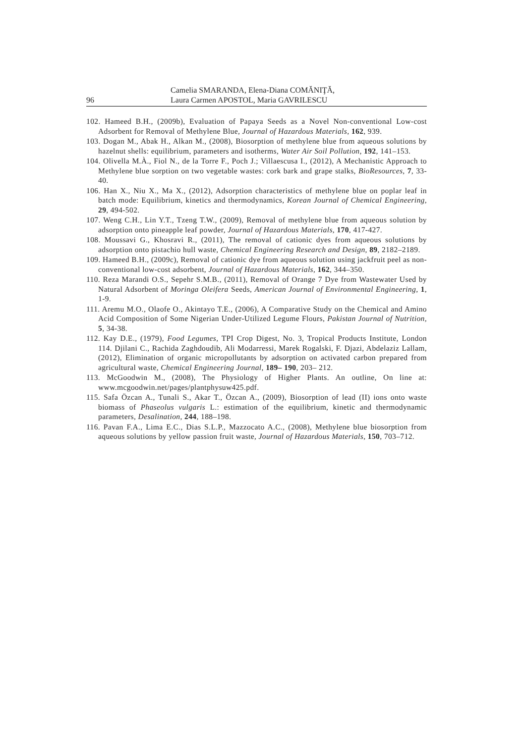96 Camelia SMARANDA, Elena-Diana COMĂNIŢĂ,
Laura Carmen APOSTOL, Maria GAVRILESCU
102. Hameed B.H., (2009b), Evaluation of Papaya Seeds as a Novel Non-conventional Low-cost Adsorbent for Removal of Methylene Blue, Journal of Hazardous Materials, 162, 939.
103. Dogan M., Abak H., Alkan M., (2008), Biosorption of methylene blue from aqueous solutions by hazelnut shells: equilibrium, parameters and isotherms, Water Air Soil Pollution, 192, 141–153.
104. Olivella M.À., Fiol N., de la Torre F., Poch J.; Villaescusa I., (2012), A Mechanistic Approach to Methylene blue sorption on two vegetable wastes: cork bark and grape stalks, BioResources, 7, 33-40.
106. Han X., Niu X., Ma X., (2012), Adsorption characteristics of methylene blue on poplar leaf in batch mode: Equilibrium, kinetics and thermodynamics, Korean Journal of Chemical Engineering, 29, 494-502.
107. Weng C.H., Lin Y.T., Tzeng T.W., (2009), Removal of methylene blue from aqueous solution by adsorption onto pineapple leaf powder, Journal of Hazardous Materials, 170, 417-427.
108. Moussavi G., Khosravi R., (2011), The removal of cationic dyes from aqueous solutions by adsorption onto pistachio hull waste, Chemical Engineering Research and Design, 89, 2182–2189.
109. Hameed B.H., (2009c), Removal of cationic dye from aqueous solution using jackfruit peel as non-conventional low-cost adsorbent, Journal of Hazardous Materials, 162, 344–350.
110. Reza Marandi O.S., Sepehr S.M.B., (2011), Removal of Orange 7 Dye from Wastewater Used by Natural Adsorbent of Moringa Oleifera Seeds, American Journal of Environmental Engineering, 1, 1-9.
111. Aremu M.O., Olaofe O., Akintayo T.E., (2006), A Comparative Study on the Chemical and Amino Acid Composition of Some Nigerian Under-Utilized Legume Flours, Pakistan Journal of Nutrition, 5, 34-38.
112. Kay D.E., (1979), Food Legumes, TPI Crop Digest, No. 3, Tropical Products Institute, London 114. Djilani C., Rachida Zaghdoudib, Ali Modarressi, Marek Rogalski, F. Djazi, Abdelaziz Lallam, (2012), Elimination of organic micropollutants by adsorption on activated carbon prepared from agricultural waste, Chemical Engineering Journal, 189– 190, 203– 212.
113. McGoodwin M., (2008), The Physiology of Higher Plants. An outline, On line at: www.mcgoodwin.net/pages/plantphysuw425.pdf.
115. Safa Özcan A., Tunali S., Akar T., Özcan A., (2009), Biosorption of lead (II) ions onto waste biomass of Phaseolus vulgaris L.: estimation of the equilibrium, kinetic and thermodynamic parameters, Desalination, 244, 188–198.
116. Pavan F.A., Lima E.C., Dias S.L.P., Mazzocato A.C., (2008), Methylene blue biosorption from aqueous solutions by yellow passion fruit waste, Journal of Hazardous Materials, 150, 703–712.